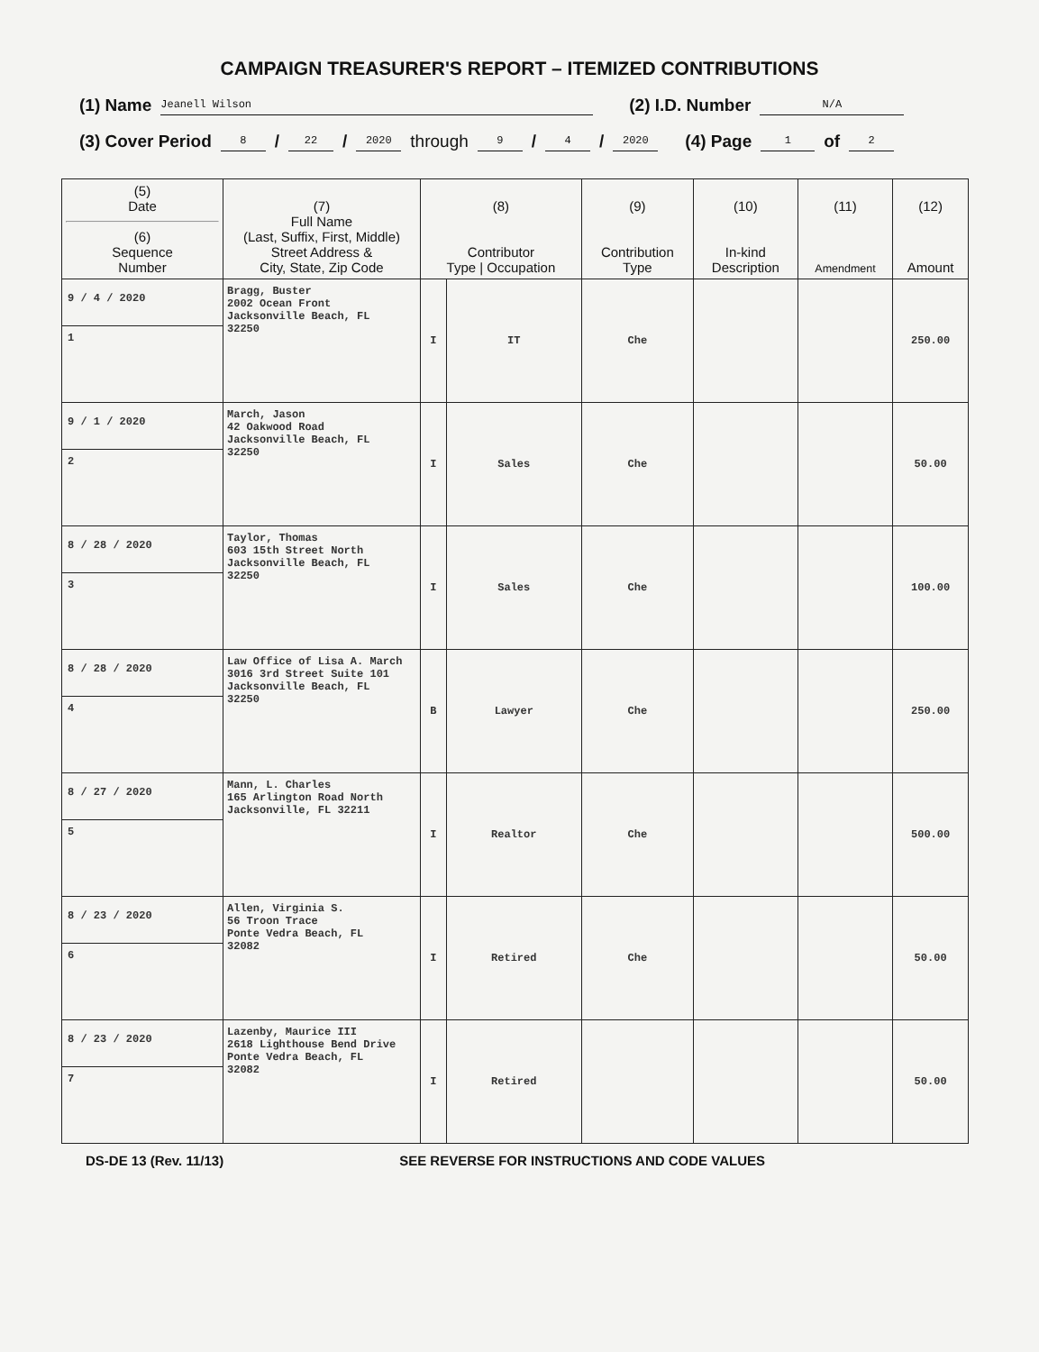CAMPAIGN TREASURER'S REPORT – ITEMIZED CONTRIBUTIONS
(1) Name Jeanell Wilson (2) I.D. Number N/A
(3) Cover Period 8 / 22 / 2020 through 9 / 4 / 2020 (4) Page 1 of 2
| (5) Date (6) Sequence Number | (7) Full Name (Last, Suffix, First, Middle) Street Address & City, State, Zip Code | (8) Contributor Type / Occupation | | (9) Contribution Type | (10) In-kind Description | (11) Amendment | (12) Amount |
| --- | --- | --- | --- | --- | --- | --- | --- |
| 9 / 4 / 2020 1 | Bragg, Buster 2002 Ocean Front Jacksonville Beach, FL 32250 | I | IT | Che | | | 250.00 |
| 9 / 1 / 2020 2 | March, Jason 42 Oakwood Road Jacksonville Beach, FL 32250 | I | Sales | Che | | | 50.00 |
| 8 / 28 / 2020 3 | Taylor, Thomas 603 15th Street North Jacksonville Beach, FL 32250 | I | Sales | Che | | | 100.00 |
| 8 / 28 / 2020 4 | Law Office of Lisa A. March 3016 3rd Street Suite 101 Jacksonville Beach, FL 32250 | B | Lawyer | Che | | | 250.00 |
| 8 / 27 / 2020 5 | Mann, L. Charles 165 Arlington Road North Jacksonville, FL 32211 | I | Realtor | Che | | | 500.00 |
| 8 / 23 / 2020 6 | Allen, Virginia S. 56 Troon Trace Ponte Vedra Beach, FL 32082 | I | Retired | Che | | | 50.00 |
| 8 / 23 / 2020 7 | Lazenby, Maurice III 2618 Lighthouse Bend Drive Ponte Vedra Beach, FL 32082 | I | Retired | | | | 50.00 |
DS-DE 13 (Rev. 11/13) SEE REVERSE FOR INSTRUCTIONS AND CODE VALUES